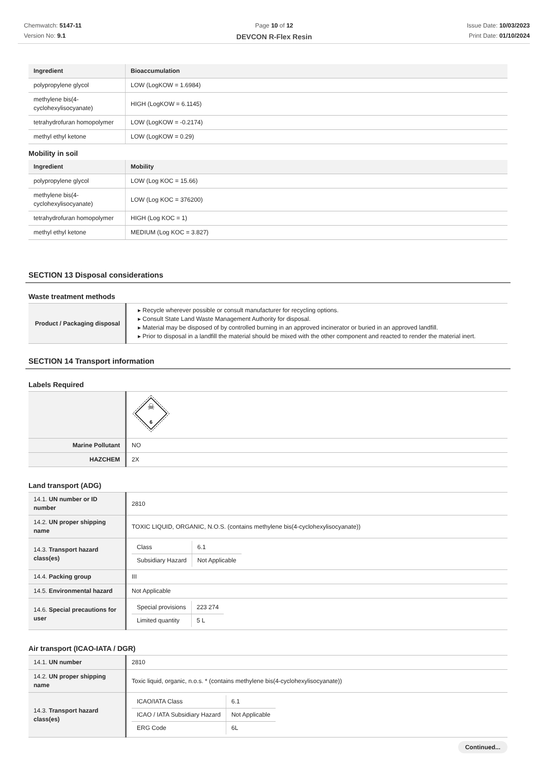Chemwatch: 5147-11
Version No: 9.1
Page 10 of 12
DEVCON R-Flex Resin
Issue Date: 10/03/2023
Print Date: 01/10/2024
| Ingredient | Bioaccumulation |
| --- | --- |
| polypropylene glycol | LOW (LogKOW = 1.6984) |
| methylene bis(4-cyclohexylisocyanate) | HIGH (LogKOW = 6.1145) |
| tetrahydrofuran homopolymer | LOW (LogKOW = -0.2174) |
| methyl ethyl ketone | LOW (LogKOW = 0.29) |
Mobility in soil
| Ingredient | Mobility |
| --- | --- |
| polypropylene glycol | LOW (Log KOC = 15.66) |
| methylene bis(4-cyclohexylisocyanate) | LOW (Log KOC = 376200) |
| tetrahydrofuran homopolymer | HIGH (Log KOC = 1) |
| methyl ethyl ketone | MEDIUM (Log KOC = 3.827) |
SECTION 13 Disposal considerations
Waste treatment methods
| Product / Packaging disposal | ▸ Recycle wherever possible or consult manufacturer for recycling options. ▸ Consult State Land Waste Management Authority for disposal. ▸ Material may be disposed of by controlled burning in an approved incinerator or buried in an approved landfill. ▸ Prior to disposal in a landfill the material should be mixed with the other component and reacted to render the material inert. |
SECTION 14 Transport information
Labels Required
| | ☠ 6 |
| Marine Pollutant | NO |
| HAZCHEM | 2X |
Land transport (ADG)
| 14.1. UN number or ID number | 2810 |
| 14.2. UN proper shipping name | TOXIC LIQUID, ORGANIC, N.O.S. (contains methylene bis(4-cyclohexylisocyanate)) |
| 14.3. Transport hazard class(es) | / Class / 6.1 / / Subsidiary Hazard / Not Applicable / |
| 14.4. Packing group | III |
| 14.5. Environmental hazard | Not Applicable |
| 14.6. Special precautions for user | / Special provisions / 223 274 / / Limited quantity / 5 L / |
Air transport (ICAO-IATA / DGR)
| 14.1. UN number | 2810 |
| 14.2. UN proper shipping name | Toxic liquid, organic, n.o.s. * (contains methylene bis(4-cyclohexylisocyanate)) |
| 14.3. Transport hazard class(es) | / ICAO/IATA Class / 6.1 / / ICAO / IATA Subsidiary Hazard / Not Applicable / / ERG Code / 6L / |
Continued...